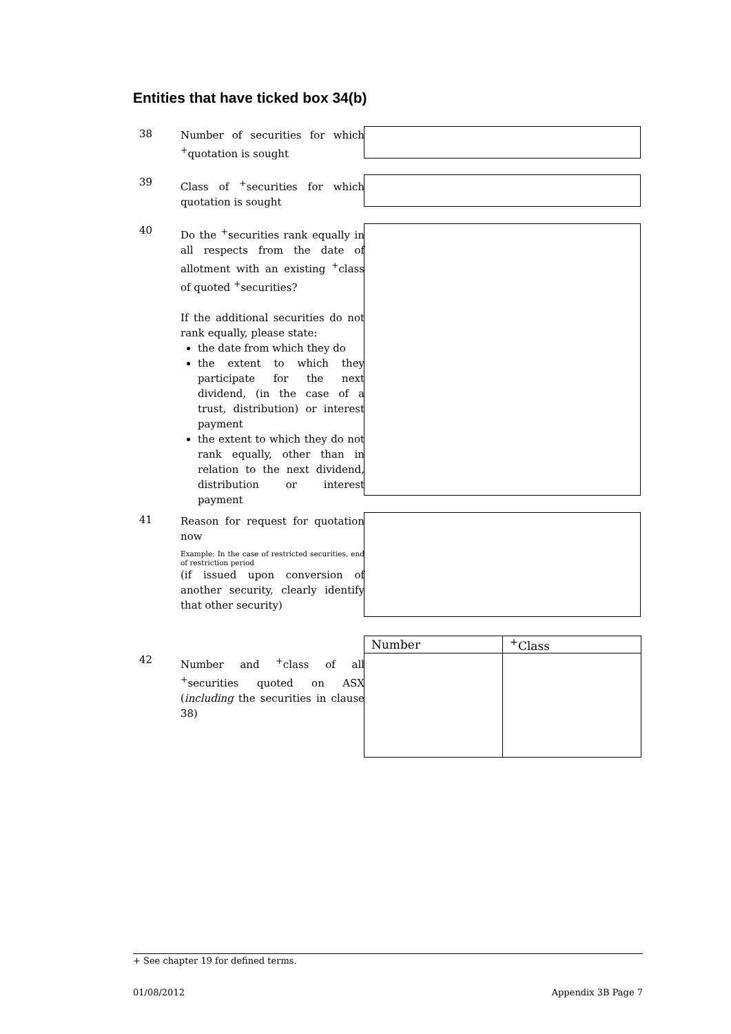Entities that have ticked box 34(b)
38
Number of securities for which <sup>+</sup>quotation is sought
39
Class of <sup>+</sup>securities for which quotation is sought
40
Do the <sup>+</sup>securities rank equally in all respects from the date of allotment with an existing <sup>+</sup>class of quoted <sup>+</sup>securities?
If the additional securities do not rank equally, please state:
the date from which they do
the extent to which they participate for the next dividend, (in the case of a trust, distribution) or interest payment
the extent to which they do not rank equally, other than in relation to the next dividend, distribution or interest payment
41
Reason for request for quotation now
Example: In the case of restricted securities, end of restriction period
(if issued upon conversion of another security, clearly identify that other security)
42
Number and <sup>+</sup>class of all <sup>+</sup>securities quoted on ASX (including the securities in clause 38)
| Number | <sup>+</sup>Class |
| --- | --- |
+ See chapter 19 for defined terms.
01/08/2012 Appendix 3B Page 7